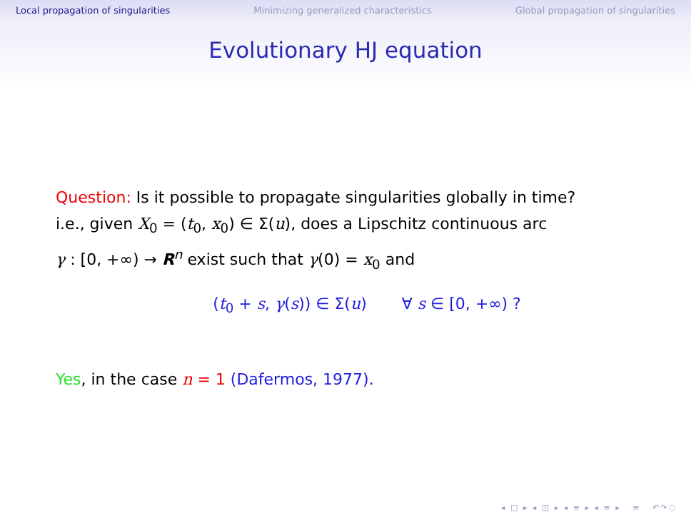Local propagation of singularities Minimizing generalized characteristics Global propagation of singularities
Evolutionary HJ equation
Question: Is it possible to propagate singularities globally in time?
i.e., given X<sub>0</sub> = (t<sub>0</sub>, x<sub>0</sub>) ∈ Σ(u), does a Lipschitz continuous arc
γ : [0, +∞) → R<sup>n</sup> exist such that γ(0) = x<sub>0</sub> and
(t<sub>0</sub> + s, γ(s)) ∈ Σ(u) ∀ s ∈ [0, +∞) ?
Yes, in the case n = 1 (Dafermos, 1977).
◂ □ ▸ ◂ ◫ ▸ ◂ ≡ ▸ ◂ ≡ ▸ ≡ ↶↷◌